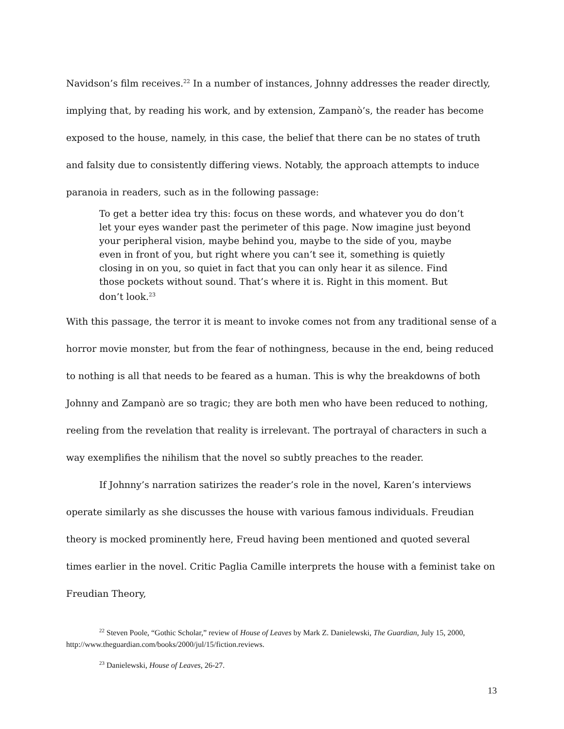Navidson’s film receives.<sup>22</sup> In a number of instances, Johnny addresses the reader directly, implying that, by reading his work, and by extension, Zampanò’s, the reader has become exposed to the house, namely, in this case, the belief that there can be no states of truth and falsity due to consistently differing views. Notably, the approach attempts to induce paranoia in readers, such as in the following passage:
To get a better idea try this: focus on these words, and whatever you do don’t let your eyes wander past the perimeter of this page. Now imagine just beyond your peripheral vision, maybe behind you, maybe to the side of you, maybe even in front of you, but right where you can’t see it, something is quietly closing in on you, so quiet in fact that you can only hear it as silence. Find those pockets without sound. That’s where it is. Right in this moment. But don’t look.<sup>23</sup>
With this passage, the terror it is meant to invoke comes not from any traditional sense of a horror movie monster, but from the fear of nothingness, because in the end, being reduced to nothing is all that needs to be feared as a human. This is why the breakdowns of both Johnny and Zampanò are so tragic; they are both men who have been reduced to nothing, reeling from the revelation that reality is irrelevant. The portrayal of characters in such a way exemplifies the nihilism that the novel so subtly preaches to the reader.
If Johnny’s narration satirizes the reader’s role in the novel, Karen’s interviews operate similarly as she discusses the house with various famous individuals. Freudian theory is mocked prominently here, Freud having been mentioned and quoted several times earlier in the novel. Critic Paglia Camille interprets the house with a feminist take on Freudian Theory,
<sup>22</sup> Steven Poole, “Gothic Scholar,” review of House of Leaves by Mark Z. Danielewski, The Guardian, July 15, 2000, http://www.theguardian.com/books/2000/jul/15/fiction.reviews.
<sup>23</sup> Danielewski, House of Leaves, 26-27.
13